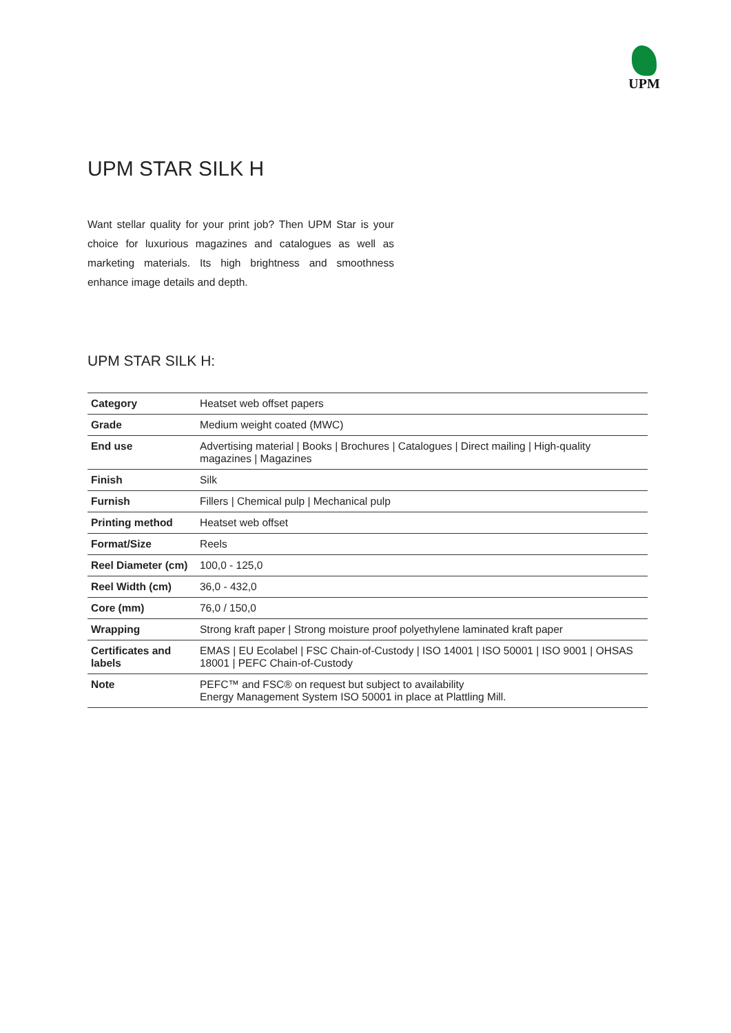UPM
UPM STAR SILK H
Want stellar quality for your print job? Then UPM Star is your choice for luxurious magazines and catalogues as well as marketing materials. Its high brightness and smoothness enhance image details and depth.
UPM STAR SILK H:
| Category | Heatset web offset papers |
| Grade | Medium weight coated (MWC) |
| End use | Advertising material / Books / Brochures / Catalogues / Direct mailing / High-quality magazines / Magazines |
| Finish | Silk |
| Furnish | Fillers / Chemical pulp / Mechanical pulp |
| Printing method | Heatset web offset |
| Format/Size | Reels |
| Reel Diameter (cm) | 100,0 - 125,0 |
| Reel Width (cm) | 36,0 - 432,0 |
| Core (mm) | 76,0 / 150,0 |
| Wrapping | Strong kraft paper / Strong moisture proof polyethylene laminated kraft paper |
| Certificates and labels | EMAS / EU Ecolabel / FSC Chain-of-Custody / ISO 14001 / ISO 50001 / ISO 9001 / OHSAS 18001 / PEFC Chain-of-Custody |
| Note | PEFC™ and FSC® on request but subject to availability Energy Management System ISO 50001 in place at Plattling Mill. |